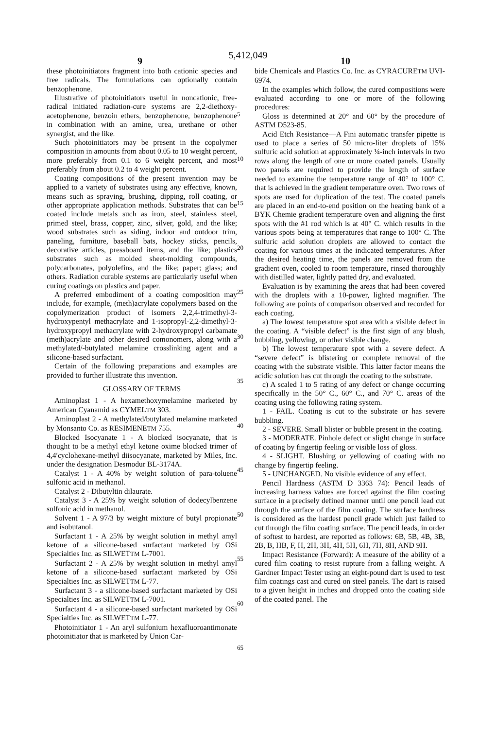5,412,049
9 10
these photoinitiators fragment into both cationic species and free radicals. The formulations can optionally contain benzophenone.
Illustrative of photoinitiators useful in noncationic, free-radical initiated radiation-cure systems are 2,2-diethoxy-acetophenone, benzoin ethers, benzophenone, benzophenone in combination with an amine, urea, urethane or other synergist, and the like.
Such photoinitiators may be present in the copolymer composition in amounts from about 0.05 to 10 weight percent, more preferably from 0.1 to 6 weight percent, and most preferably from about 0.2 to 4 weight percent.
Coating compositions of the present invention may be applied to a variety of substrates using any effective, known, means such as spraying, brushing, dipping, roll coating, or other appropriate application methods. Substrates that can be coated include metals such as iron, steel, stainless steel, primed steel, brass, copper, zinc, silver, gold, and the like; wood substrates such as siding, indoor and outdoor trim, paneling, furniture, baseball bats, hockey sticks, pencils, decorative articles, pressboard items, and the like; plastics substrates such as molded sheet-molding compounds, polycarbonates, polyolefins, and the like; paper; glass; and others. Radiation curable systems are particularly useful when curing coatings on plastics and paper.
A preferred embodiment of a coating composition may include, for example, (meth)acrylate copolymers based on the copolymerization product of isomers 2,2,4-trimethyl-3-hydroxypentyl methacrylate and 1-isopropyl-2,2-dimethyl-3-hydroxypropyl methacrylate with 2-hydroxypropyl carbamate (meth)acrylate and other desired comonomers, along with a methylated/-butylated melamine crosslinking agent and a silicone-based surfactant.
Certain of the following preparations and examples are provided to further illustrate this invention.
GLOSSARY OF TERMS
Aminoplast 1 - A hexamethoxymelamine marketed by American Cyanamid as CYMELTM 303.
Aminoplast 2 - A methylated/butylated melamine marketed by Monsanto Co. as RESIMENETM 755.
Blocked Isocyanate 1 - A blocked isocyanate, that is thought to be a methyl ethyl ketone oxime blocked trimer of 4,4′cyclohexane-methyl diisocyanate, marketed by Miles, Inc. under the designation Desmodur BL-3174A.
Catalyst 1 - A 40% by weight solution of para-toluene sulfonic acid in methanol.
Catalyst 2 - Dibutyltin dilaurate.
Catalyst 3 - A 25% by weight solution of dodecylbenzene sulfonic acid in methanol.
Solvent 1 - A 97/3 by weight mixture of butyl propionate and isobutanol.
Surfactant 1 - A 25% by weight solution in methyl amyl ketone of a silicone-based surfactant marketed by OSi Specialties Inc. as SILWETTM L-7001.
Surfactant 2 - A 25% by weight solution in methyl amyl ketone of a silicone-based surfactant marketed by OSi Specialties Inc. as SILWETTM L-77.
Surfactant 3 - a silicone-based surfactant marketed by OSi Specialties Inc. as SILWETTM L-7001.
Surfactant 4 - a silicone-based surfactant marketed by OSi Specialties Inc. as SILWETTM L-77.
Photoinitiator 1 - An aryl sulfonium hexafluoroantimonate photoinitiator that is marketed by Union Car-
5
10
15
20
25
30
35
40
45
50
55
60
65
bide Chemicals and Plastics Co. Inc. as CYRACURETM UVI-6974.
In the examples which follow, the cured compositions were evaluated according to one or more of the following procedures:
Gloss is determined at 20° and 60° by the procedure of ASTM D523-85.
Acid Etch Resistance—A Fini automatic transfer pipette is used to place a series of 50 micro-liter droplets of 15% sulfuric acid solution at approximately ¼-inch intervals in two rows along the length of one or more coated panels. Usually two panels are required to provide the length of surface needed to examine the temperature range of 40° to 100° C. that is achieved in the gradient temperature oven. Two rows of spots are used for duplication of the test. The coated panels are placed in an end-to-end position on the heating bank of a BYK Chemie gradient temperature oven and aligning the first spots with the #1 rod which is at 40° C. which results in the various spots being at temperatures that range to 100° C. The sulfuric acid solution droplets are allowed to contact the coating for various times at the indicated temperatures. After the desired heating time, the panels are removed from the gradient oven, cooled to room temperature, rinsed thoroughly with distilled water, lightly patted dry, and evaluated.
Evaluation is by examining the areas that had been covered with the droplets with a 10-power, lighted magnifier. The following are points of comparison observed and recorded for each coating.
a) The lowest temperature spot area with a visible defect in the coating. A “visible defect” is the first sign of any blush, bubbling, yellowing, or other visible change.
b) The lowest temperature spot with a severe defect. A “severe defect” is blistering or complete removal of the coating with the substrate visible. This latter factor means the acidic solution has cut through the coating to the substrate.
c) A scaled 1 to 5 rating of any defect or change occurring specifically in the 50° C., 60° C., and 70° C. areas of the coating using the following rating system.
1 - FAIL. Coating is cut to the substrate or has severe bubbling.
2 - SEVERE. Small blister or bubble present in the coating.
3 - MODERATE. Pinhole defect or slight change in surface of coating by fingertip feeling or visible loss of gloss.
4 - SLIGHT. Blushing or yellowing of coating with no change by fingertip feeling.
5 - UNCHANGED. No visible evidence of any effect.
Pencil Hardness (ASTM D 3363 74): Pencil leads of increasing harness values are forced against the film coating surface in a precisely defined manner until one pencil lead cut through the surface of the film coating. The surface hardness is considered as the hardest pencil grade which just failed to cut through the film coating surface. The pencil leads, in order of softest to hardest, are reported as follows: 6B, 5B, 4B, 3B, 2B, B, HB, F, H, 2H, 3H, 4H, 5H, 6H, 7H, 8H, AND 9H.
Impact Resistance (Forward): A measure of the ability of a cured film coating to resist rupture from a falling weight. A Gardner Impact Tester using an eight-pound dart is used to test film coatings cast and cured on steel panels. The dart is raised to a given height in inches and dropped onto the coating side of the coated panel. The